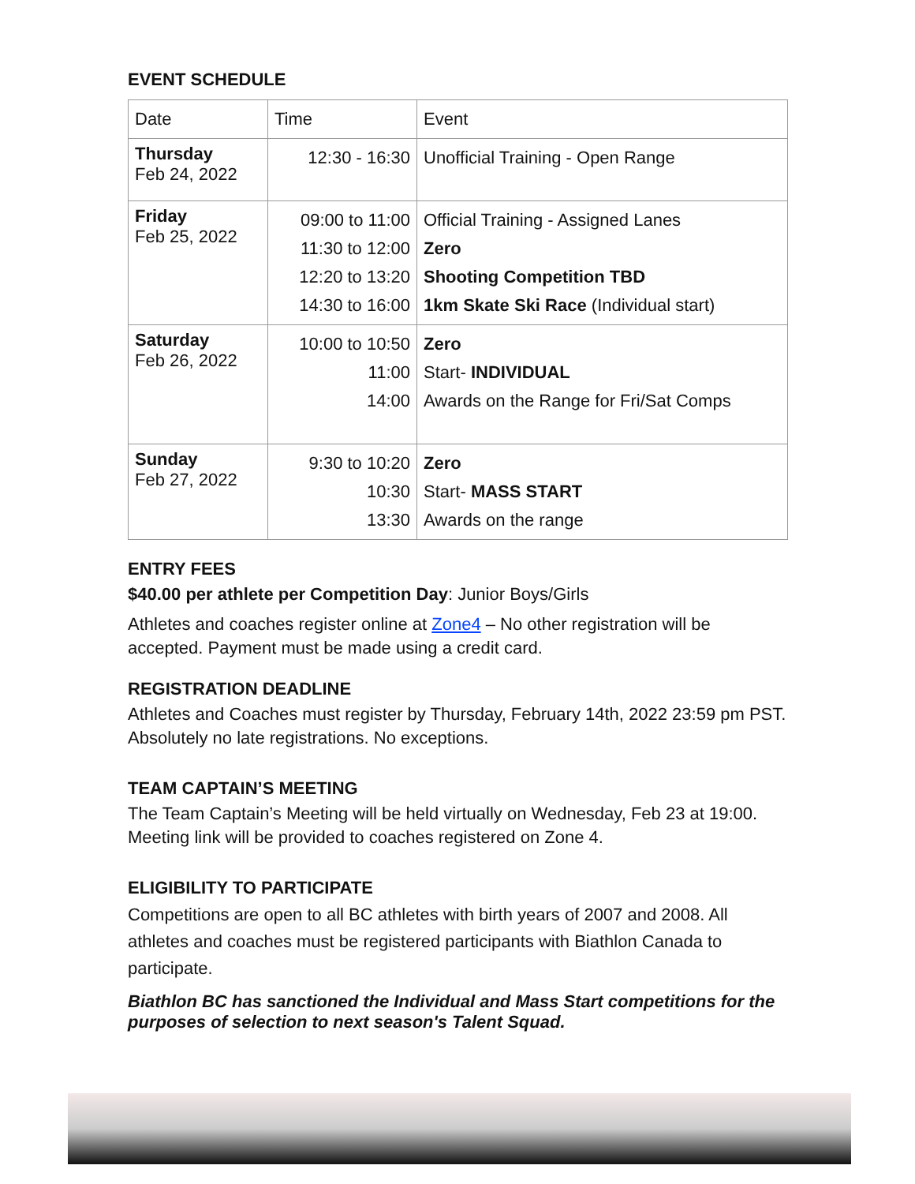EVENT SCHEDULE
| Date | Time | Event |
| Thursday Feb 24, 2022 | 12:30 - 16:30 | Unofficial Training - Open Range |
| Friday Feb 25, 2022 | 09:00 to 11:00 11:30 to 12:00 12:20 to 13:20 14:30 to 16:00 | Official Training - Assigned Lanes Zero Shooting Competition TBD 1km Skate Ski Race (Individual start) |
| Saturday Feb 26, 2022 | 10:00 to 10:50 11:00 14:00 | Zero Start- INDIVIDUAL Awards on the Range for Fri/Sat Comps |
| Sunday Feb 27, 2022 | 9:30 to 10:20 10:30 13:30 | Zero Start- MASS START Awards on the range |
ENTRY FEES
$40.00 per athlete per Competition Day: Junior Boys/Girls
Athletes and coaches register online at Zone4 – No other registration will be accepted. Payment must be made using a credit card.
REGISTRATION DEADLINE
Athletes and Coaches must register by Thursday, February 14th, 2022 23:59 pm PST. Absolutely no late registrations. No exceptions.
TEAM CAPTAIN’S MEETING
The Team Captain’s Meeting will be held virtually on Wednesday, Feb 23 at 19:00. Meeting link will be provided to coaches registered on Zone 4.
ELIGIBILITY TO PARTICIPATE
Competitions are open to all BC athletes with birth years of 2007 and 2008. All athletes and coaches must be registered participants with Biathlon Canada to participate.
Biathlon BC has sanctioned the Individual and Mass Start competitions for the purposes of selection to next season's Talent Squad.